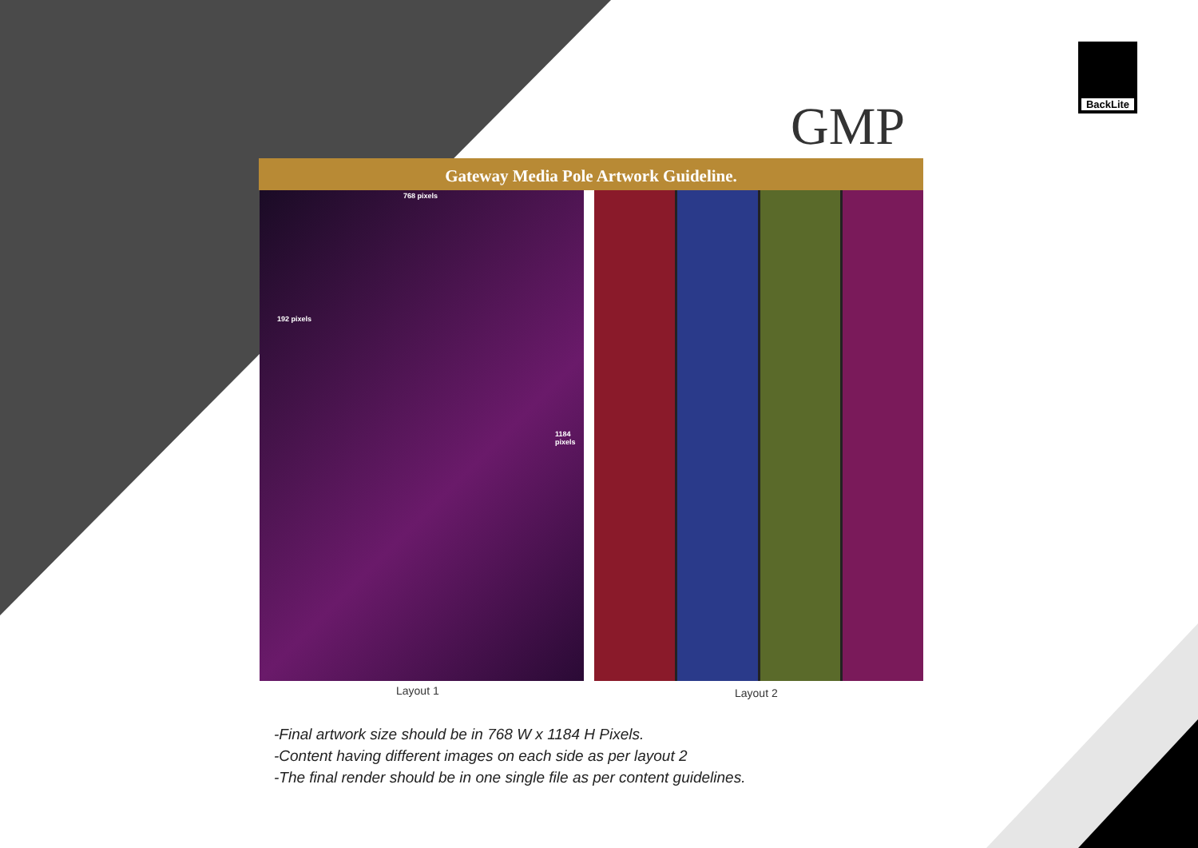BackLite
GMP
Gateway Media Pole Artwork Guideline.
768 pixels
192 pixels
1184 pixels
Layout 1 Layout 2
-Final artwork size should be in 768 W x 1184 H Pixels.
-Content having different images on each side as per layout 2
-The final render should be in one single file as per content guidelines.